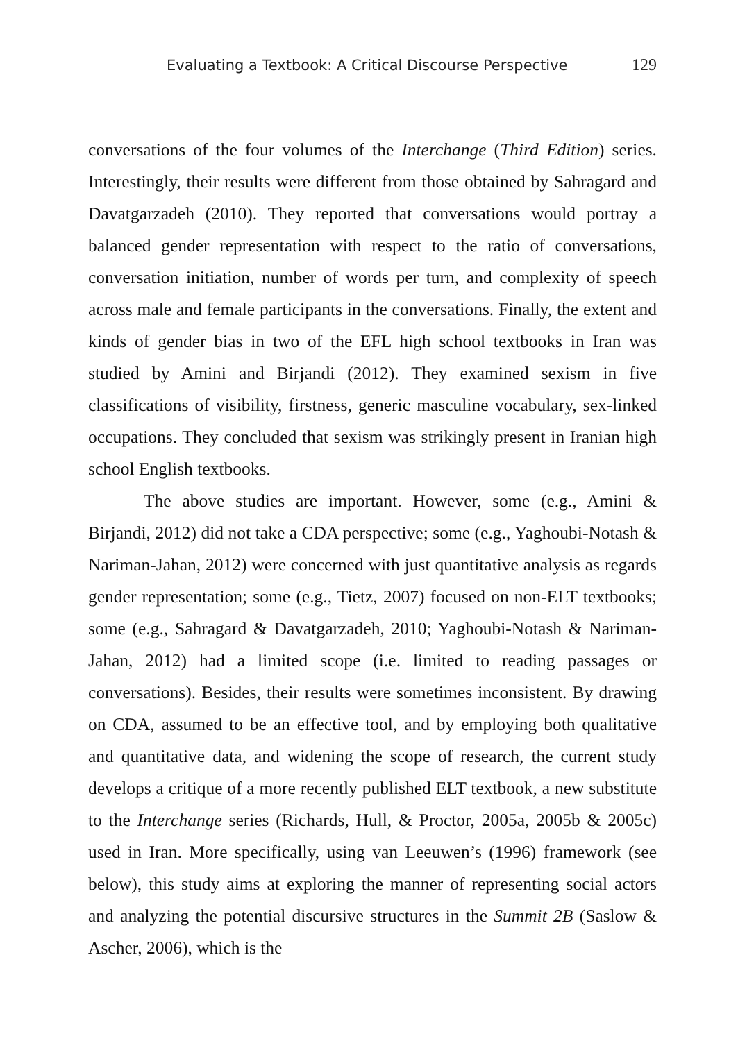Evaluating a Textbook: A Critical Discourse Perspective 129
conversations of the four volumes of the Interchange (Third Edition) series. Interestingly, their results were different from those obtained by Sahragard and Davatgarzadeh (2010). They reported that conversations would portray a balanced gender representation with respect to the ratio of conversations, conversation initiation, number of words per turn, and complexity of speech across male and female participants in the conversations. Finally, the extent and kinds of gender bias in two of the EFL high school textbooks in Iran was studied by Amini and Birjandi (2012). They examined sexism in five classifications of visibility, firstness, generic masculine vocabulary, sex-linked occupations. They concluded that sexism was strikingly present in Iranian high school English textbooks.
The above studies are important. However, some (e.g., Amini & Birjandi, 2012) did not take a CDA perspective; some (e.g., Yaghoubi-Notash & Nariman-Jahan, 2012) were concerned with just quantitative analysis as regards gender representation; some (e.g., Tietz, 2007) focused on non-ELT textbooks; some (e.g., Sahragard & Davatgarzadeh, 2010; Yaghoubi-Notash & Nariman-Jahan, 2012) had a limited scope (i.e. limited to reading passages or conversations). Besides, their results were sometimes inconsistent. By drawing on CDA, assumed to be an effective tool, and by employing both qualitative and quantitative data, and widening the scope of research, the current study develops a critique of a more recently published ELT textbook, a new substitute to the Interchange series (Richards, Hull, & Proctor, 2005a, 2005b & 2005c) used in Iran. More specifically, using van Leeuwen’s (1996) framework (see below), this study aims at exploring the manner of representing social actors and analyzing the potential discursive structures in the Summit 2B (Saslow & Ascher, 2006), which is the